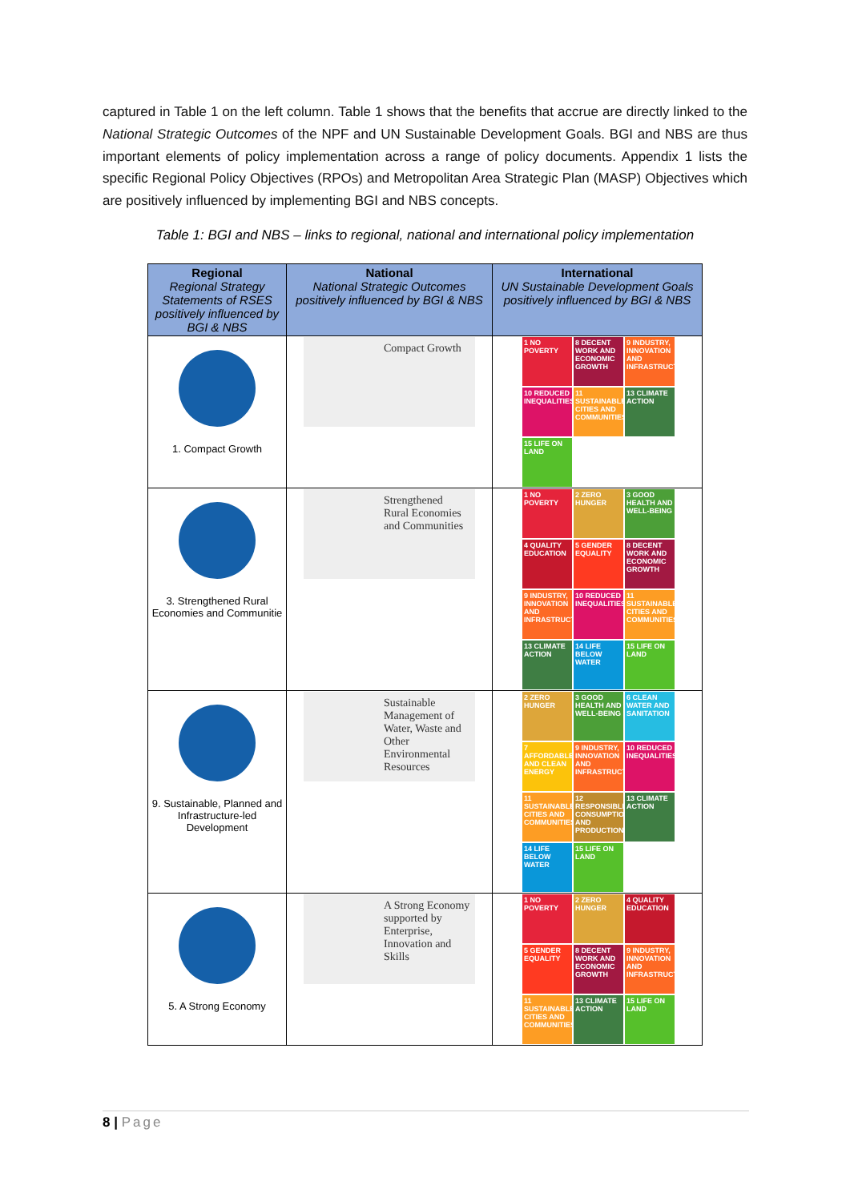captured in Table 1 on the left column. Table 1 shows that the benefits that accrue are directly linked to the National Strategic Outcomes of the NPF and UN Sustainable Development Goals. BGI and NBS are thus important elements of policy implementation across a range of policy documents. Appendix 1 lists the specific Regional Policy Objectives (RPOs) and Metropolitan Area Strategic Plan (MASP) Objectives which are positively influenced by implementing BGI and NBS concepts.
Table 1: BGI and NBS – links to regional, national and international policy implementation
| Regional Regional Strategy Statements of RSES positively influenced by BGI & NBS | National National Strategic Outcomes positively influenced by BGI & NBS | International UN Sustainable Development Goals positively influenced by BGI & NBS |
| --- | --- | --- |
| 1. Compact Growth | Compact Growth | 1 NO POVERTY 8 DECENT WORK AND ECONOMIC GROWTH 9 INDUSTRY, INNOVATION AND INFRASTRUCTURE 10 REDUCED INEQUALITIES 11 SUSTAINABLE CITIES AND COMMUNITIES 13 CLIMATE ACTION 15 LIFE ON LAND |
| 3. Strengthened Rural Economies and Communitie | Strengthened Rural Economies and Communities | 1 NO POVERTY 2 ZERO HUNGER 3 GOOD HEALTH AND WELL-BEING 4 QUALITY EDUCATION 5 GENDER EQUALITY 8 DECENT WORK AND ECONOMIC GROWTH 9 INDUSTRY, INNOVATION AND INFRASTRUCTURE 10 REDUCED INEQUALITIES 11 SUSTAINABLE CITIES AND COMMUNITIES 13 CLIMATE ACTION 14 LIFE BELOW WATER 15 LIFE ON LAND |
| 9. Sustainable, Planned and Infrastructure-led Development | Sustainable Management of Water, Waste and Other Environmental Resources | 2 ZERO HUNGER 3 GOOD HEALTH AND WELL-BEING 6 CLEAN WATER AND SANITATION 7 AFFORDABLE AND CLEAN ENERGY 9 INDUSTRY, INNOVATION AND INFRASTRUCTURE 10 REDUCED INEQUALITIES 11 SUSTAINABLE CITIES AND COMMUNITIES 12 RESPONSIBLE CONSUMPTION AND PRODUCTION 13 CLIMATE ACTION 14 LIFE BELOW WATER 15 LIFE ON LAND |
| 5. A Strong Economy | A Strong Economy supported by Enterprise, Innovation and Skills | 1 NO POVERTY 2 ZERO HUNGER 4 QUALITY EDUCATION 5 GENDER EQUALITY 8 DECENT WORK AND ECONOMIC GROWTH 9 INDUSTRY, INNOVATION AND INFRASTRUCTURE 11 SUSTAINABLE CITIES AND COMMUNITIES 13 CLIMATE ACTION 15 LIFE ON LAND |
8 | Page